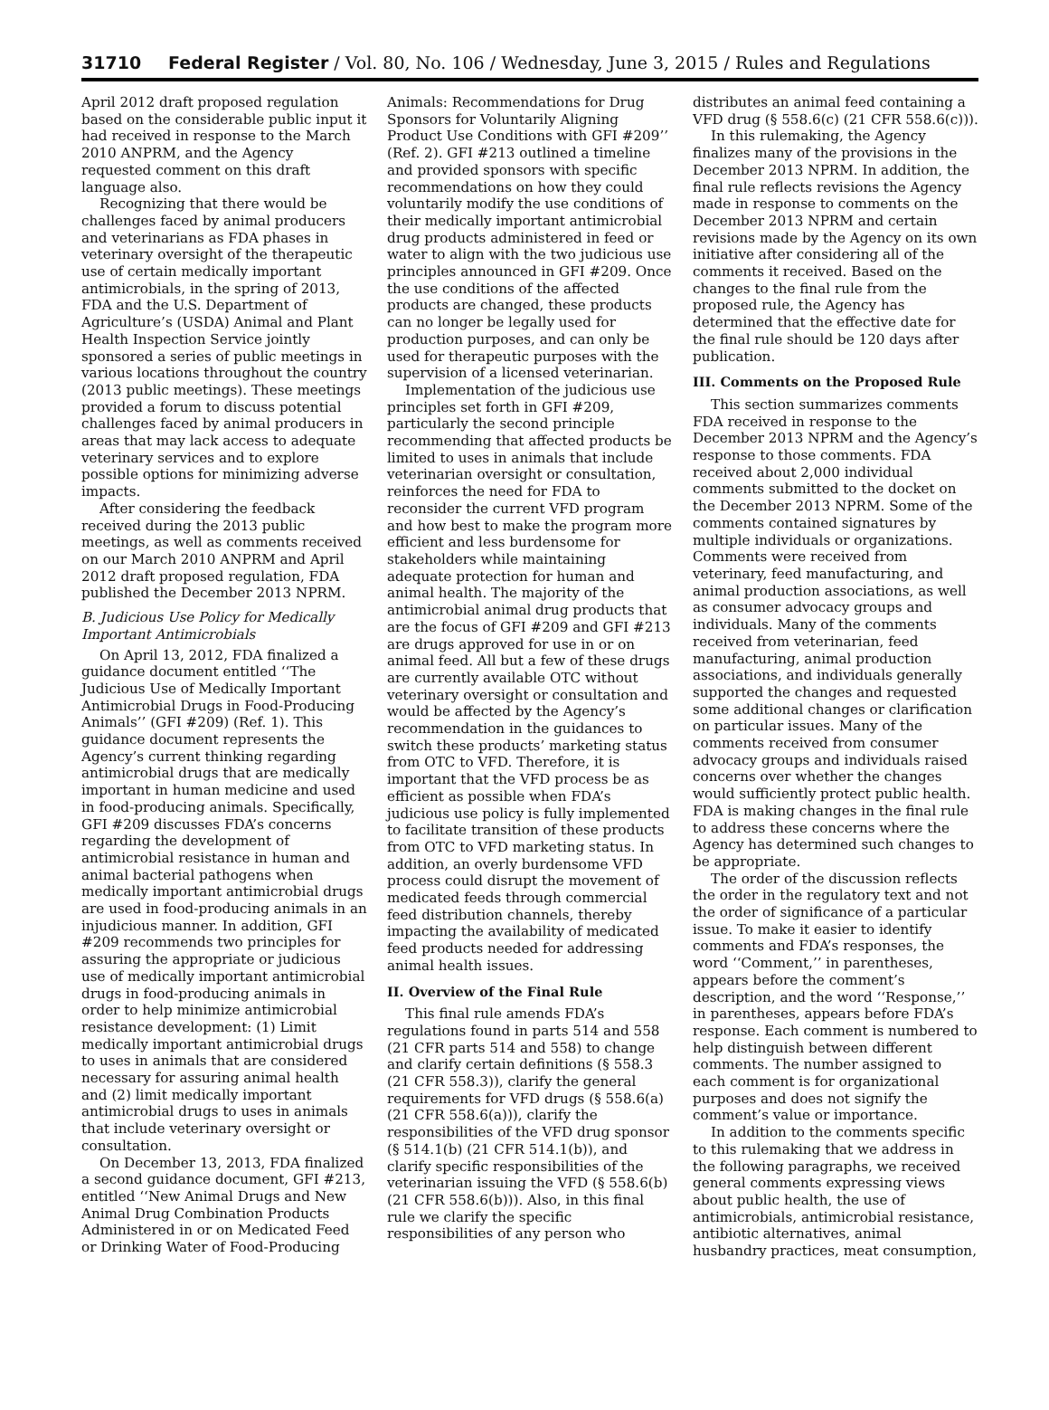31710 Federal Register / Vol. 80, No. 106 / Wednesday, June 3, 2015 / Rules and Regulations
April 2012 draft proposed regulation based on the considerable public input it had received in response to the March 2010 ANPRM, and the Agency requested comment on this draft language also.
Recognizing that there would be challenges faced by animal producers and veterinarians as FDA phases in veterinary oversight of the therapeutic use of certain medically important antimicrobials, in the spring of 2013, FDA and the U.S. Department of Agriculture’s (USDA) Animal and Plant Health Inspection Service jointly sponsored a series of public meetings in various locations throughout the country (2013 public meetings). These meetings provided a forum to discuss potential challenges faced by animal producers in areas that may lack access to adequate veterinary services and to explore possible options for minimizing adverse impacts.
After considering the feedback received during the 2013 public meetings, as well as comments received on our March 2010 ANPRM and April 2012 draft proposed regulation, FDA published the December 2013 NPRM.
B. Judicious Use Policy for Medically Important Antimicrobials
On April 13, 2012, FDA finalized a guidance document entitled ‘‘The Judicious Use of Medically Important Antimicrobial Drugs in Food-Producing Animals’’ (GFI #209) (Ref. 1). This guidance document represents the Agency’s current thinking regarding antimicrobial drugs that are medically important in human medicine and used in food-producing animals. Specifically, GFI #209 discusses FDA’s concerns regarding the development of antimicrobial resistance in human and animal bacterial pathogens when medically important antimicrobial drugs are used in food-producing animals in an injudicious manner. In addition, GFI #209 recommends two principles for assuring the appropriate or judicious use of medically important antimicrobial drugs in food-producing animals in order to help minimize antimicrobial resistance development: (1) Limit medically important antimicrobial drugs to uses in animals that are considered necessary for assuring animal health and (2) limit medically important antimicrobial drugs to uses in animals that include veterinary oversight or consultation.
On December 13, 2013, FDA finalized a second guidance document, GFI #213, entitled ‘‘New Animal Drugs and New Animal Drug Combination Products Administered in or on Medicated Feed or Drinking Water of Food-Producing
Animals: Recommendations for Drug Sponsors for Voluntarily Aligning Product Use Conditions with GFI #209’’ (Ref. 2). GFI #213 outlined a timeline and provided sponsors with specific recommendations on how they could voluntarily modify the use conditions of their medically important antimicrobial drug products administered in feed or water to align with the two judicious use principles announced in GFI #209. Once the use conditions of the affected products are changed, these products can no longer be legally used for production purposes, and can only be used for therapeutic purposes with the supervision of a licensed veterinarian.
Implementation of the judicious use principles set forth in GFI #209, particularly the second principle recommending that affected products be limited to uses in animals that include veterinarian oversight or consultation, reinforces the need for FDA to reconsider the current VFD program and how best to make the program more efficient and less burdensome for stakeholders while maintaining adequate protection for human and animal health. The majority of the antimicrobial animal drug products that are the focus of GFI #209 and GFI #213 are drugs approved for use in or on animal feed. All but a few of these drugs are currently available OTC without veterinary oversight or consultation and would be affected by the Agency’s recommendation in the guidances to switch these products’ marketing status from OTC to VFD. Therefore, it is important that the VFD process be as efficient as possible when FDA’s judicious use policy is fully implemented to facilitate transition of these products from OTC to VFD marketing status. In addition, an overly burdensome VFD process could disrupt the movement of medicated feeds through commercial feed distribution channels, thereby impacting the availability of medicated feed products needed for addressing animal health issues.
II. Overview of the Final Rule
This final rule amends FDA’s regulations found in parts 514 and 558 (21 CFR parts 514 and 558) to change and clarify certain definitions (§ 558.3 (21 CFR 558.3)), clarify the general requirements for VFD drugs (§ 558.6(a) (21 CFR 558.6(a))), clarify the responsibilities of the VFD drug sponsor (§ 514.1(b) (21 CFR 514.1(b)), and clarify specific responsibilities of the veterinarian issuing the VFD (§ 558.6(b) (21 CFR 558.6(b))). Also, in this final rule we clarify the specific responsibilities of any person who
distributes an animal feed containing a VFD drug (§ 558.6(c) (21 CFR 558.6(c))).
In this rulemaking, the Agency finalizes many of the provisions in the December 2013 NPRM. In addition, the final rule reflects revisions the Agency made in response to comments on the December 2013 NPRM and certain revisions made by the Agency on its own initiative after considering all of the comments it received. Based on the changes to the final rule from the proposed rule, the Agency has determined that the effective date for the final rule should be 120 days after publication.
III. Comments on the Proposed Rule
This section summarizes comments FDA received in response to the December 2013 NPRM and the Agency’s response to those comments. FDA received about 2,000 individual comments submitted to the docket on the December 2013 NPRM. Some of the comments contained signatures by multiple individuals or organizations. Comments were received from veterinary, feed manufacturing, and animal production associations, as well as consumer advocacy groups and individuals. Many of the comments received from veterinarian, feed manufacturing, animal production associations, and individuals generally supported the changes and requested some additional changes or clarification on particular issues. Many of the comments received from consumer advocacy groups and individuals raised concerns over whether the changes would sufficiently protect public health. FDA is making changes in the final rule to address these concerns where the Agency has determined such changes to be appropriate.
The order of the discussion reflects the order in the regulatory text and not the order of significance of a particular issue. To make it easier to identify comments and FDA’s responses, the word ‘‘Comment,’’ in parentheses, appears before the comment’s description, and the word ‘‘Response,’’ in parentheses, appears before FDA’s response. Each comment is numbered to help distinguish between different comments. The number assigned to each comment is for organizational purposes and does not signify the comment’s value or importance.
In addition to the comments specific to this rulemaking that we address in the following paragraphs, we received general comments expressing views about public health, the use of antimicrobials, antimicrobial resistance, antibiotic alternatives, animal husbandry practices, meat consumption,